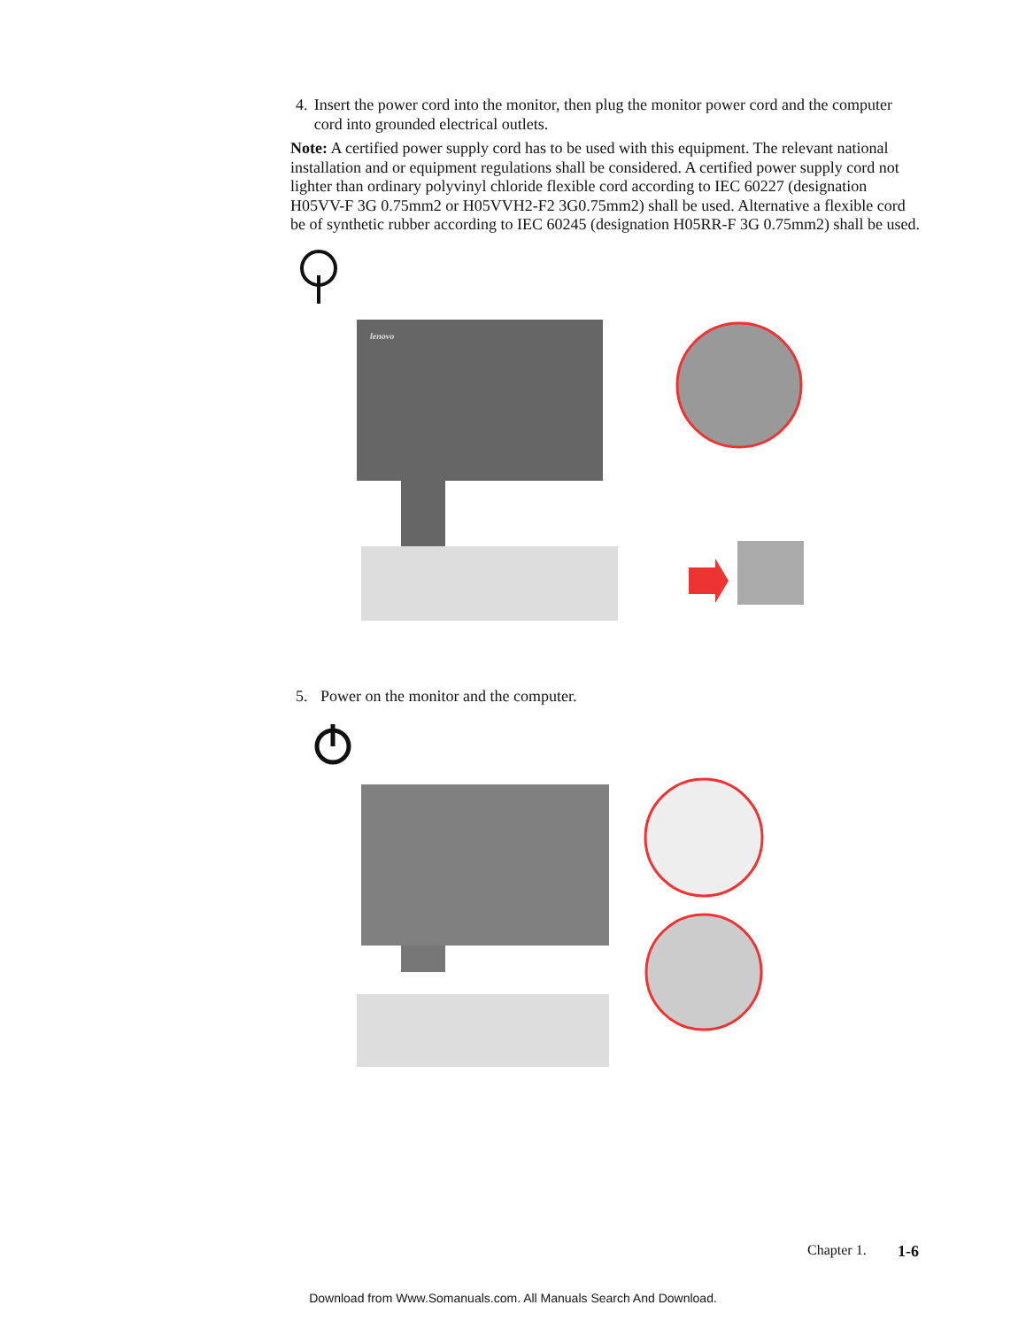4. Insert the power cord into the monitor, then plug the monitor power cord and the computer cord into grounded electrical outlets.
Note: A certified power supply cord has to be used with this equipment. The relevant national installation and or equipment regulations shall be considered. A certified power supply cord not lighter than ordinary polyvinyl chloride flexible cord according to IEC 60227 (designation H05VV-F 3G 0.75mm2 or H05VVH2-F2 3G0.75mm2) shall be used. Alternative a flexible cord be of synthetic rubber according to IEC 60245 (designation H05RR-F 3G 0.75mm2) shall be used.
lenovo
5. Power on the monitor and the computer.
Chapter 1. 1-6
Download from Www.Somanuals.com. All Manuals Search And Download.